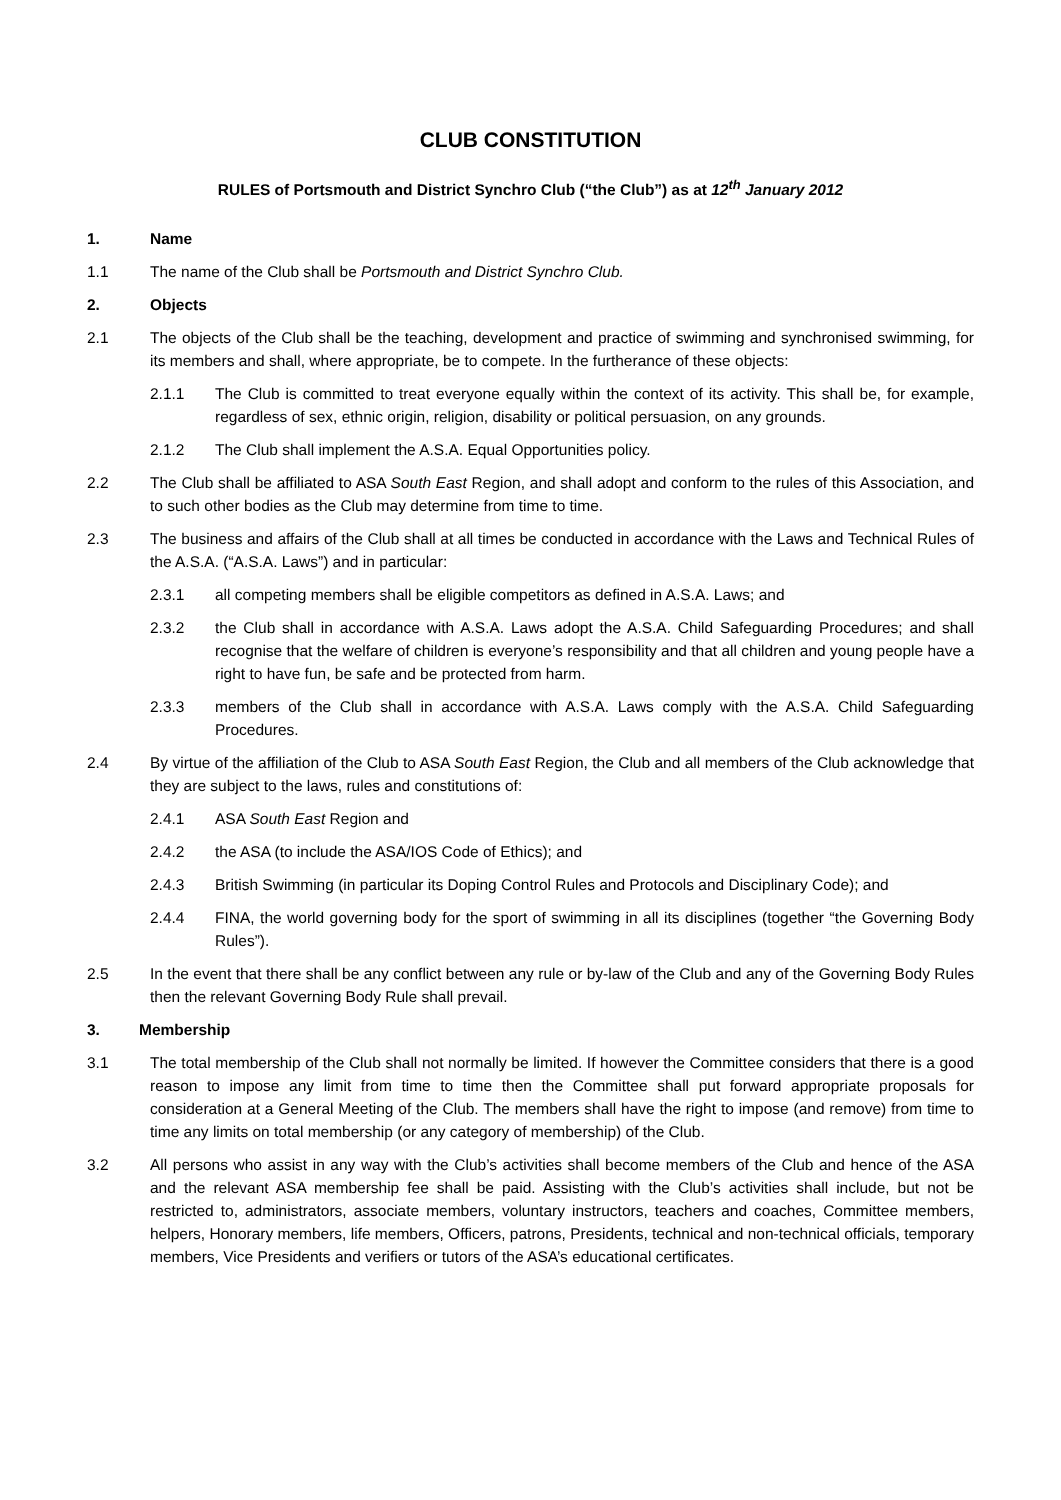CLUB CONSTITUTION
RULES of Portsmouth and District Synchro Club (“the Club”) as at 12<sup>th</sup> January 2012
1. Name
1.1 The name of the Club shall be Portsmouth and District Synchro Club.
2. Objects
2.1 The objects of the Club shall be the teaching, development and practice of swimming and synchronised swimming, for its members and shall, where appropriate, be to compete. In the furtherance of these objects:
2.1.1 The Club is committed to treat everyone equally within the context of its activity. This shall be, for example, regardless of sex, ethnic origin, religion, disability or political persuasion, on any grounds.
2.1.2 The Club shall implement the A.S.A. Equal Opportunities policy.
2.2 The Club shall be affiliated to ASA South East Region, and shall adopt and conform to the rules of this Association, and to such other bodies as the Club may determine from time to time.
2.3 The business and affairs of the Club shall at all times be conducted in accordance with the Laws and Technical Rules of the A.S.A. (“A.S.A. Laws”) and in particular:
2.3.1 all competing members shall be eligible competitors as defined in A.S.A. Laws; and
2.3.2 the Club shall in accordance with A.S.A. Laws adopt the A.S.A. Child Safeguarding Procedures; and shall recognise that the welfare of children is everyone’s responsibility and that all children and young people have a right to have fun, be safe and be protected from harm.
2.3.3 members of the Club shall in accordance with A.S.A. Laws comply with the A.S.A. Child Safeguarding Procedures.
2.4 By virtue of the affiliation of the Club to ASA South East Region, the Club and all members of the Club acknowledge that they are subject to the laws, rules and constitutions of:
2.4.1 ASA South East Region and
2.4.2 the ASA (to include the ASA/IOS Code of Ethics); and
2.4.3 British Swimming (in particular its Doping Control Rules and Protocols and Disciplinary Code); and
2.4.4 FINA, the world governing body for the sport of swimming in all its disciplines (together “the Governing Body Rules”).
2.5 In the event that there shall be any conflict between any rule or by-law of the Club and any of the Governing Body Rules then the relevant Governing Body Rule shall prevail.
3. Membership
3.1 The total membership of the Club shall not normally be limited. If however the Committee considers that there is a good reason to impose any limit from time to time then the Committee shall put forward appropriate proposals for consideration at a General Meeting of the Club. The members shall have the right to impose (and remove) from time to time any limits on total membership (or any category of membership) of the Club.
3.2 All persons who assist in any way with the Club’s activities shall become members of the Club and hence of the ASA and the relevant ASA membership fee shall be paid. Assisting with the Club’s activities shall include, but not be restricted to, administrators, associate members, voluntary instructors, teachers and coaches, Committee members, helpers, Honorary members, life members, Officers, patrons, Presidents, technical and non-technical officials, temporary members, Vice Presidents and verifiers or tutors of the ASA’s educational certificates.